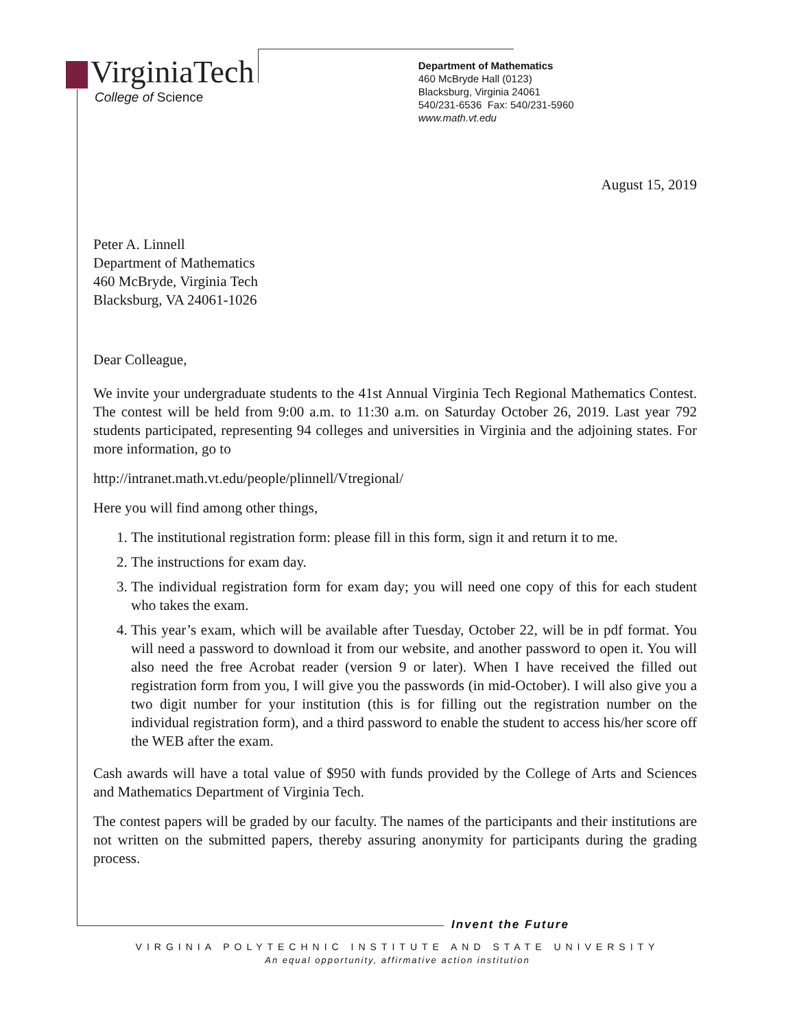VirginiaTech
College of Science
Department of Mathematics
460 McBryde Hall (0123)
Blacksburg, Virginia 24061
540/231-6536 Fax: 540/231-5960
www.math.vt.edu
August 15, 2019
Peter A. Linnell
Department of Mathematics
460 McBryde, Virginia Tech
Blacksburg, VA 24061-1026
Dear Colleague,
We invite your undergraduate students to the 41st Annual Virginia Tech Regional Mathematics Contest. The contest will be held from 9:00 a.m. to 11:30 a.m. on Saturday October 26, 2019. Last year 792 students participated, representing 94 colleges and universities in Virginia and the adjoining states. For more information, go to
http://intranet.math.vt.edu/people/plinnell/Vtregional/
Here you will find among other things,
1. The institutional registration form: please fill in this form, sign it and return it to me.
2. The instructions for exam day.
3. The individual registration form for exam day; you will need one copy of this for each student who takes the exam.
4. This year’s exam, which will be available after Tuesday, October 22, will be in pdf format. You will need a password to download it from our website, and another password to open it. You will also need the free Acrobat reader (version 9 or later). When I have received the filled out registration form from you, I will give you the passwords (in mid-October). I will also give you a two digit number for your institution (this is for filling out the registration number on the individual registration form), and a third password to enable the student to access his/her score off the WEB after the exam.
Cash awards will have a total value of $950 with funds provided by the College of Arts and Sciences and Mathematics Department of Virginia Tech.
The contest papers will be graded by our faculty. The names of the participants and their institutions are not written on the submitted papers, thereby assuring anonymity for participants during the grading process.
Invent the Future
VIRGINIA POLYTECHNIC INSTITUTE AND STATE UNIVERSITY
An equal opportunity, affirmative action institution